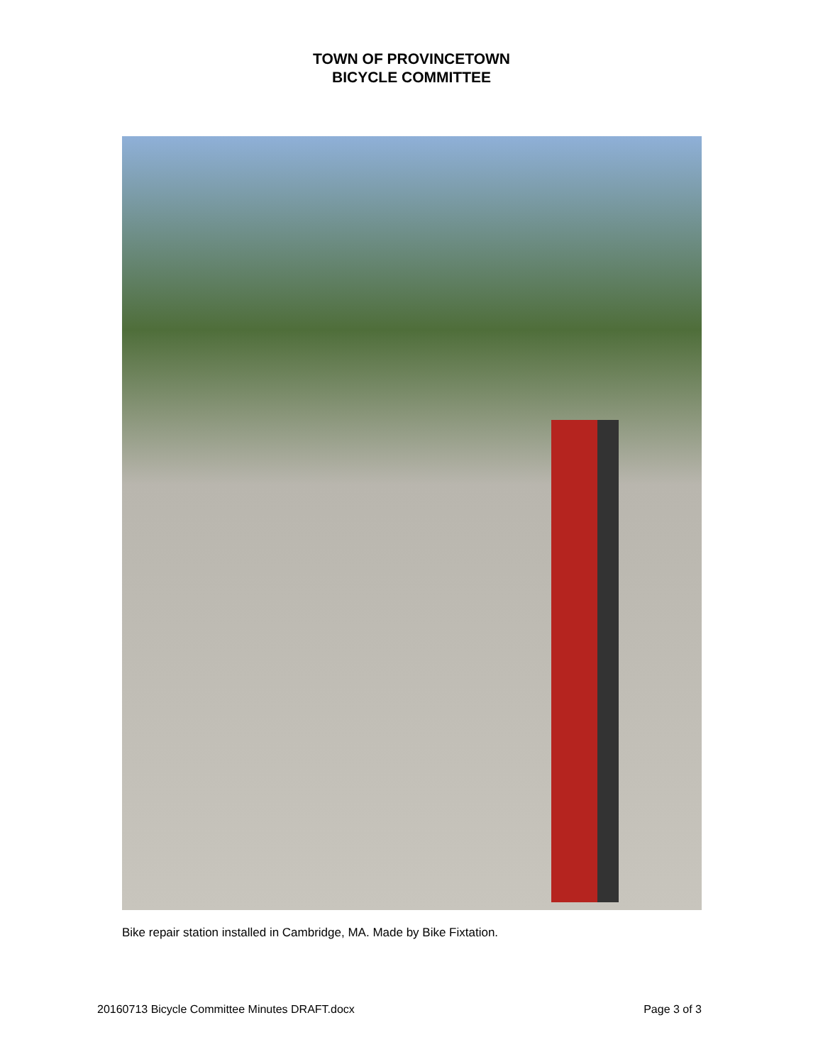TOWN OF PROVINCETOWN
BICYCLE COMMITTEE
Bike repair station installed in Cambridge, MA. Made by Bike Fixtation.
20160713 Bicycle Committee Minutes DRAFT.docx Page 3 of 3